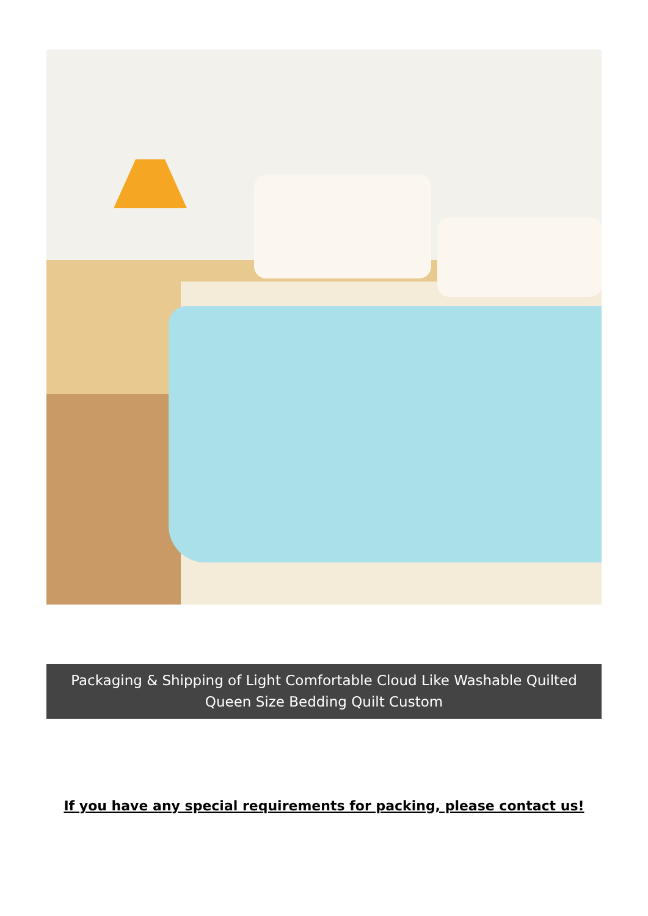Packaging & Shipping of Light Comfortable Cloud Like Washable Quilted Queen Size Bedding Quilt Custom
If you have any special requirements for packing, please contact us!